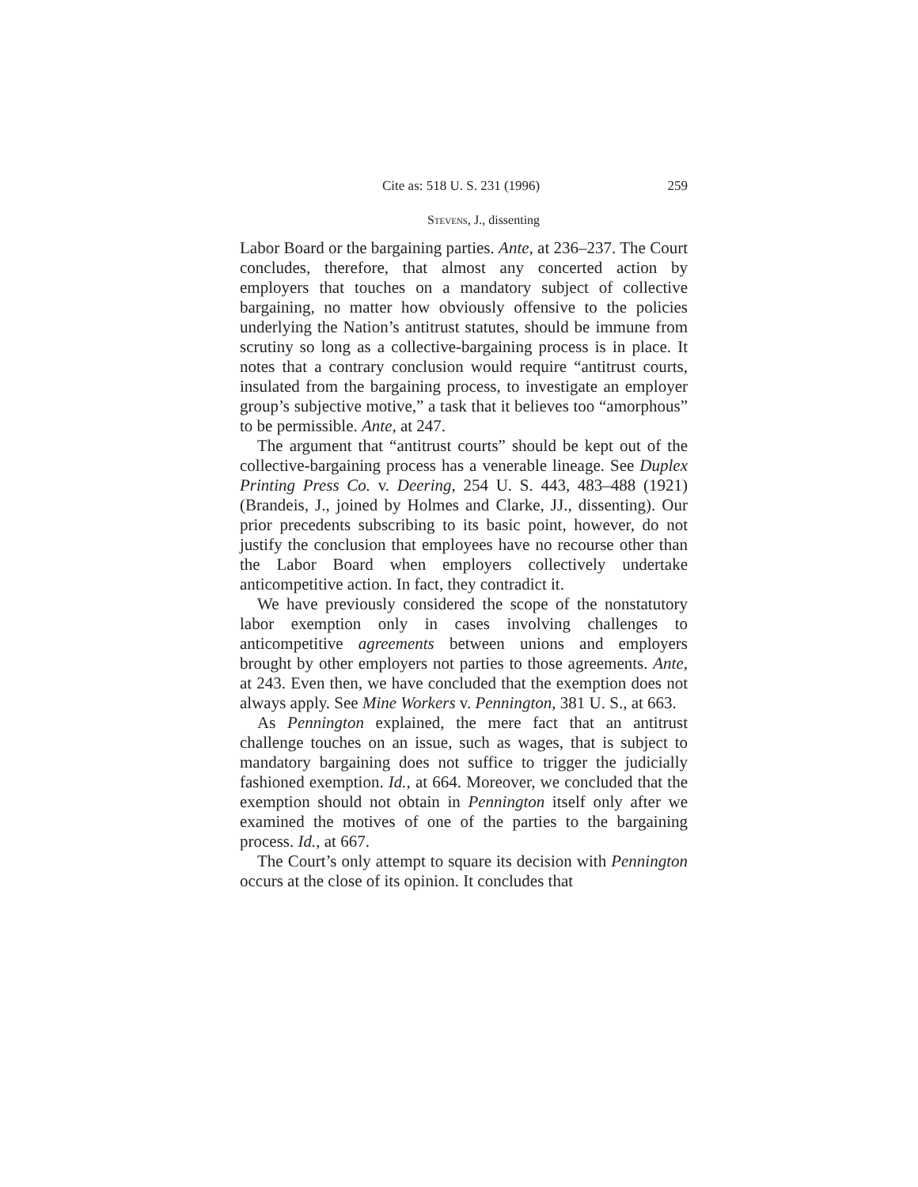Cite as: 518 U. S. 231 (1996) 259
Stevens, J., dissenting
Labor Board or the bargaining parties. Ante, at 236–237. The Court concludes, therefore, that almost any concerted action by employers that touches on a mandatory subject of collective bargaining, no matter how obviously offensive to the policies underlying the Nation’s antitrust statutes, should be immune from scrutiny so long as a collective-bargaining process is in place. It notes that a contrary conclusion would require “antitrust courts, insulated from the bargaining process, to investigate an employer group’s subjective motive,” a task that it believes too “amorphous” to be permissible. Ante, at 247.
The argument that “antitrust courts” should be kept out of the collective-bargaining process has a venerable lineage. See Duplex Printing Press Co. v. Deering, 254 U. S. 443, 483–488 (1921) (Brandeis, J., joined by Holmes and Clarke, JJ., dissenting). Our prior precedents subscribing to its basic point, however, do not justify the conclusion that employees have no recourse other than the Labor Board when employers collectively undertake anticompetitive action. In fact, they contradict it.
We have previously considered the scope of the nonstatutory labor exemption only in cases involving challenges to anticompetitive agreements between unions and employers brought by other employers not parties to those agreements. Ante, at 243. Even then, we have concluded that the exemption does not always apply. See Mine Workers v. Pennington, 381 U. S., at 663.
As Pennington explained, the mere fact that an antitrust challenge touches on an issue, such as wages, that is subject to mandatory bargaining does not suffice to trigger the judicially fashioned exemption. Id., at 664. Moreover, we concluded that the exemption should not obtain in Pennington itself only after we examined the motives of one of the parties to the bargaining process. Id., at 667.
The Court’s only attempt to square its decision with Pennington occurs at the close of its opinion. It concludes that